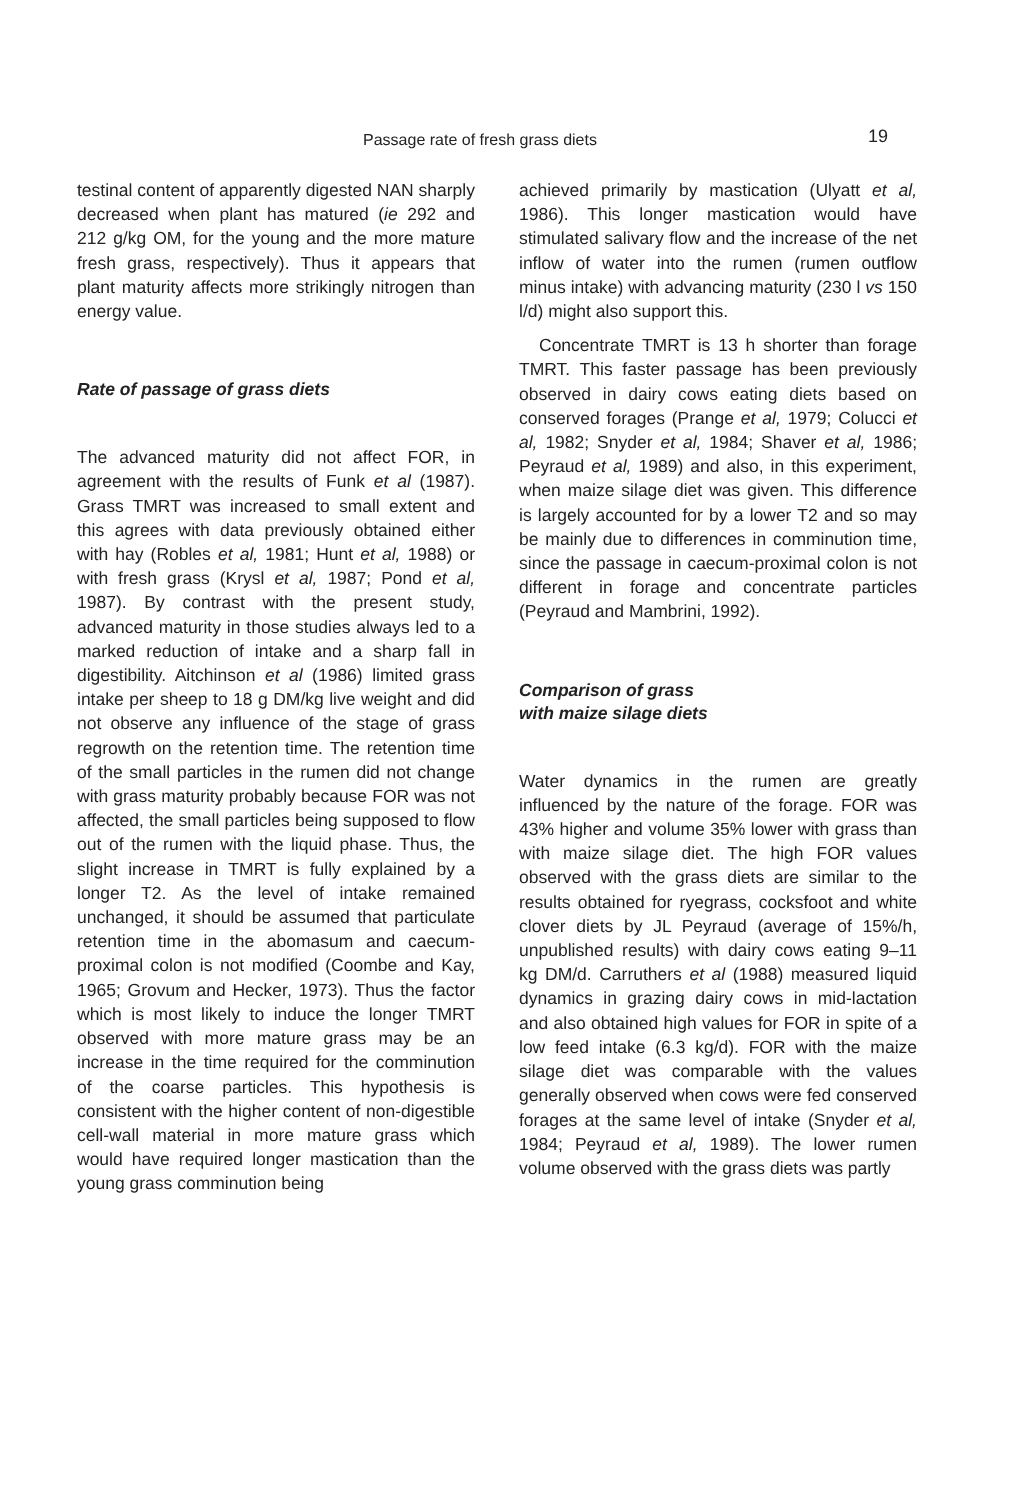Passage rate of fresh grass diets
19
testinal content of apparently digested NAN sharply decreased when plant has matured (ie 292 and 212 g/kg OM, for the young and the more mature fresh grass, respectively). Thus it appears that plant maturity affects more strikingly nitrogen than energy value.
Rate of passage of grass diets
The advanced maturity did not affect FOR, in agreement with the results of Funk et al (1987). Grass TMRT was increased to small extent and this agrees with data previously obtained either with hay (Robles et al, 1981; Hunt et al, 1988) or with fresh grass (Krysl et al, 1987; Pond et al, 1987). By contrast with the present study, advanced maturity in those studies always led to a marked reduction of intake and a sharp fall in digestibility. Aitchinson et al (1986) limited grass intake per sheep to 18 g DM/kg live weight and did not observe any influence of the stage of grass regrowth on the retention time. The retention time of the small particles in the rumen did not change with grass maturity probably because FOR was not affected, the small particles being supposed to flow out of the rumen with the liquid phase. Thus, the slight increase in TMRT is fully explained by a longer T2. As the level of intake remained unchanged, it should be assumed that particulate retention time in the abomasum and caecum-proximal colon is not modified (Coombe and Kay, 1965; Grovum and Hecker, 1973). Thus the factor which is most likely to induce the longer TMRT observed with more mature grass may be an increase in the time required for the comminution of the coarse particles. This hypothesis is consistent with the higher content of non-digestible cell-wall material in more mature grass which would have required longer mastication than the young grass comminution being
achieved primarily by mastication (Ulyatt et al, 1986). This longer mastication would have stimulated salivary flow and the increase of the net inflow of water into the rumen (rumen outflow minus intake) with advancing maturity (230 l vs 150 l/d) might also support this.
Concentrate TMRT is 13 h shorter than forage TMRT. This faster passage has been previously observed in dairy cows eating diets based on conserved forages (Prange et al, 1979; Colucci et al, 1982; Snyder et al, 1984; Shaver et al, 1986; Peyraud et al, 1989) and also, in this experiment, when maize silage diet was given. This difference is largely accounted for by a lower T2 and so may be mainly due to differences in comminution time, since the passage in caecum-proximal colon is not different in forage and concentrate particles (Peyraud and Mambrini, 1992).
Comparison of grass
with maize silage diets
Water dynamics in the rumen are greatly influenced by the nature of the forage. FOR was 43% higher and volume 35% lower with grass than with maize silage diet. The high FOR values observed with the grass diets are similar to the results obtained for ryegrass, cocksfoot and white clover diets by JL Peyraud (average of 15%/h, unpublished results) with dairy cows eating 9–11 kg DM/d. Carruthers et al (1988) measured liquid dynamics in grazing dairy cows in mid-lactation and also obtained high values for FOR in spite of a low feed intake (6.3 kg/d). FOR with the maize silage diet was comparable with the values generally observed when cows were fed conserved forages at the same level of intake (Snyder et al, 1984; Peyraud et al, 1989). The lower rumen volume observed with the grass diets was partly